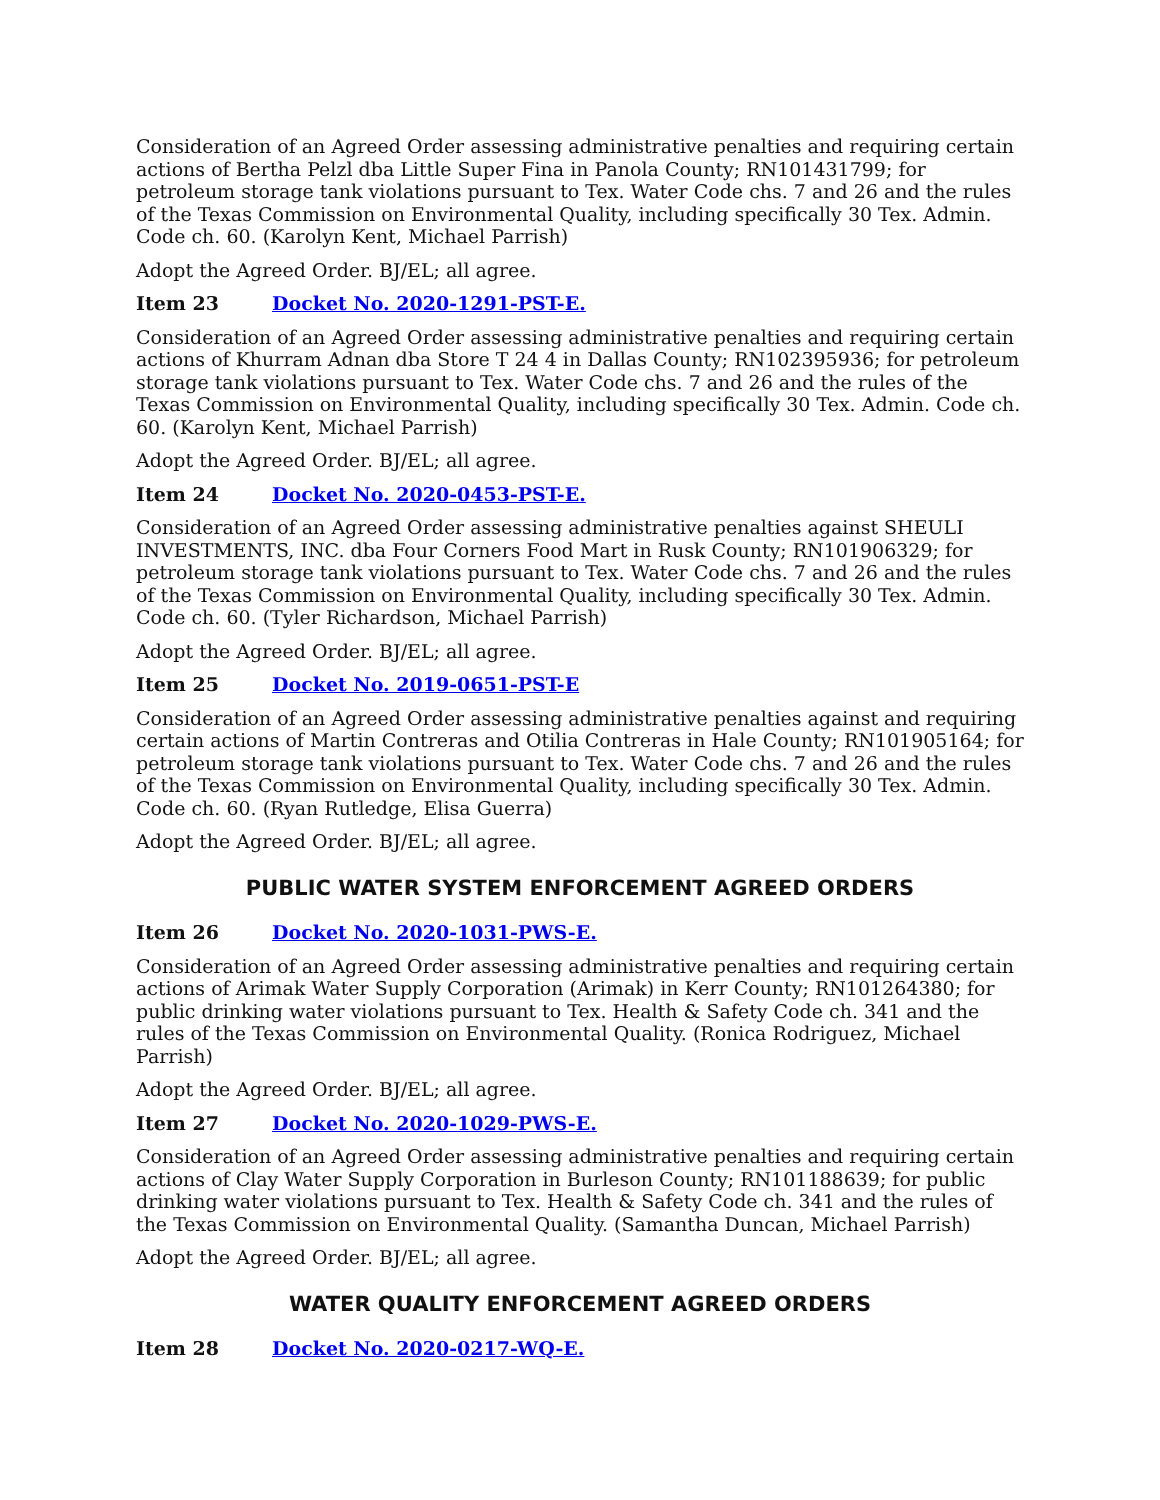Consideration of an Agreed Order assessing administrative penalties and requiring certain actions of Bertha Pelzl dba Little Super Fina in Panola County; RN101431799; for petroleum storage tank violations pursuant to Tex. Water Code chs. 7 and 26 and the rules of the Texas Commission on Environmental Quality, including specifically 30 Tex. Admin. Code ch. 60. (Karolyn Kent, Michael Parrish)
Adopt the Agreed Order. BJ/EL; all agree.
Item 23 Docket No. 2020-1291-PST-E.
Consideration of an Agreed Order assessing administrative penalties and requiring certain actions of Khurram Adnan dba Store T 24 4 in Dallas County; RN102395936; for petroleum storage tank violations pursuant to Tex. Water Code chs. 7 and 26 and the rules of the Texas Commission on Environmental Quality, including specifically 30 Tex. Admin. Code ch. 60. (Karolyn Kent, Michael Parrish)
Adopt the Agreed Order. BJ/EL; all agree.
Item 24 Docket No. 2020-0453-PST-E.
Consideration of an Agreed Order assessing administrative penalties against SHEULI INVESTMENTS, INC. dba Four Corners Food Mart in Rusk County; RN101906329; for petroleum storage tank violations pursuant to Tex. Water Code chs. 7 and 26 and the rules of the Texas Commission on Environmental Quality, including specifically 30 Tex. Admin. Code ch. 60. (Tyler Richardson, Michael Parrish)
Adopt the Agreed Order. BJ/EL; all agree.
Item 25 Docket No. 2019-0651-PST-E
Consideration of an Agreed Order assessing administrative penalties against and requiring certain actions of Martin Contreras and Otilia Contreras in Hale County; RN101905164; for petroleum storage tank violations pursuant to Tex. Water Code chs. 7 and 26 and the rules of the Texas Commission on Environmental Quality, including specifically 30 Tex. Admin. Code ch. 60. (Ryan Rutledge, Elisa Guerra)
Adopt the Agreed Order. BJ/EL; all agree.
PUBLIC WATER SYSTEM ENFORCEMENT AGREED ORDERS
Item 26 Docket No. 2020-1031-PWS-E.
Consideration of an Agreed Order assessing administrative penalties and requiring certain actions of Arimak Water Supply Corporation (Arimak) in Kerr County; RN101264380; for public drinking water violations pursuant to Tex. Health & Safety Code ch. 341 and the rules of the Texas Commission on Environmental Quality. (Ronica Rodriguez, Michael Parrish)
Adopt the Agreed Order. BJ/EL; all agree.
Item 27 Docket No. 2020-1029-PWS-E.
Consideration of an Agreed Order assessing administrative penalties and requiring certain actions of Clay Water Supply Corporation in Burleson County; RN101188639; for public drinking water violations pursuant to Tex. Health & Safety Code ch. 341 and the rules of the Texas Commission on Environmental Quality. (Samantha Duncan, Michael Parrish)
Adopt the Agreed Order. BJ/EL; all agree.
WATER QUALITY ENFORCEMENT AGREED ORDERS
Item 28 Docket No. 2020-0217-WQ-E.